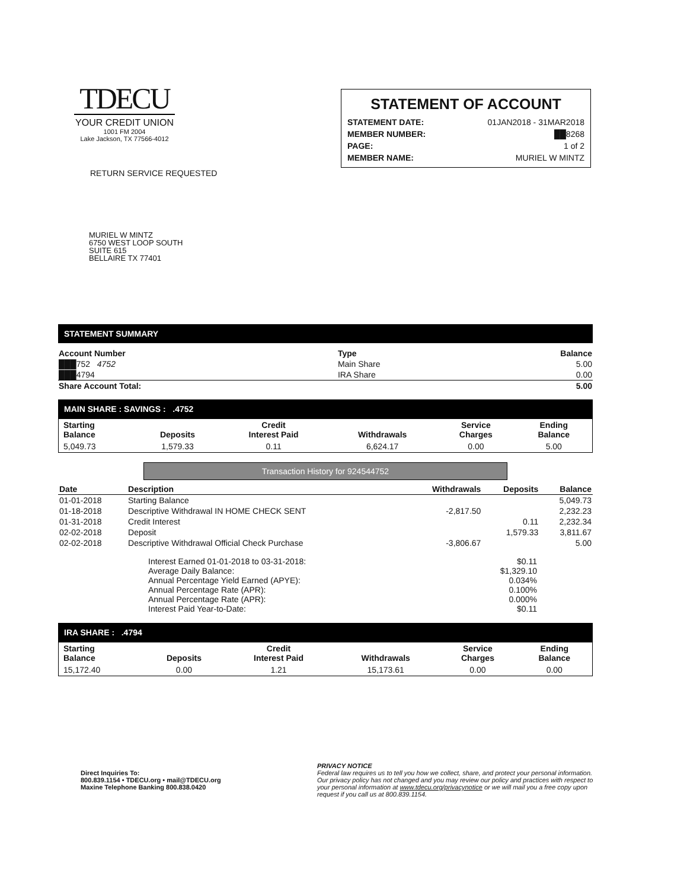TDECU
YOUR CREDIT UNION
1001 FM 2004
Lake Jackson, TX 77566-4012
RETURN SERVICE REQUESTED
STATEMENT OF ACCOUNT
| STATEMENT DATE: | 01JAN2018 - 31MAR2018 |
| MEMBER NUMBER: | ██8268 |
| PAGE: | 1 of 2 |
| MEMBER NAME: | MURIEL W MINTZ |
MURIEL W MINTZ
6750 WEST LOOP SOUTH
SUITE 615
BELLAIRE TX 77401
STATEMENT SUMMARY
| Account Number | Type | Balance |
| --- | --- | --- |
| ███752 4752 | Main Share | 5.00 |
| ███4794 | IRA Share | 0.00 |
| Share Account Total: | | 5.00 |
MAIN SHARE : SAVINGS : .4752
| Starting Balance | Deposits | Credit Interest Paid | Withdrawals | Service Charges | Ending Balance |
| --- | --- | --- | --- | --- | --- |
| 5,049.73 | 1,579.33 | 0.11 | 6,624.17 | 0.00 | 5.00 |
Transaction History for 924544752
| Date | Description | Withdrawals | Deposits | Balance |
| --- | --- | --- | --- | --- |
| 01-01-2018 | Starting Balance | | | 5,049.73 |
| 01-18-2018 | Descriptive Withdrawal IN HOME CHECK SENT | -2,817.50 | | 2,232.23 |
| 01-31-2018 | Credit Interest | | 0.11 | 2,232.34 |
| 02-02-2018 | Deposit | | 1,579.33 | 3,811.67 |
| 02-02-2018 | Descriptive Withdrawal Official Check Purchase | -3,806.67 | | 5.00 |
| Interest Earned 01-01-2018 to 03-31-2018: | $0.11 |
| Average Daily Balance: | $1,329.10 |
| Annual Percentage Yield Earned (APYE): | 0.034% |
| Annual Percentage Rate (APR): | 0.100% |
| Annual Percentage Rate (APR): | 0.000% |
| Interest Paid Year-to-Date: | $0.11 |
IRA SHARE : .4794
| Starting Balance | Deposits | Credit Interest Paid | Withdrawals | Service Charges | Ending Balance |
| --- | --- | --- | --- | --- | --- |
| 15,172.40 | 0.00 | 1.21 | 15,173.61 | 0.00 | 0.00 |
Direct Inquiries To:
800.839.1154 • TDECU.org • mail@TDECU.org
Maxine Telephone Banking 800.838.0420
PRIVACY NOTICE
Federal law requires us to tell you how we collect, share, and protect your personal information. Our privacy policy has not changed and you may review our policy and practices with respect to your personal information at www.tdecu.org/privacynotice or we will mail you a free copy upon request if you call us at 800.839.1154.